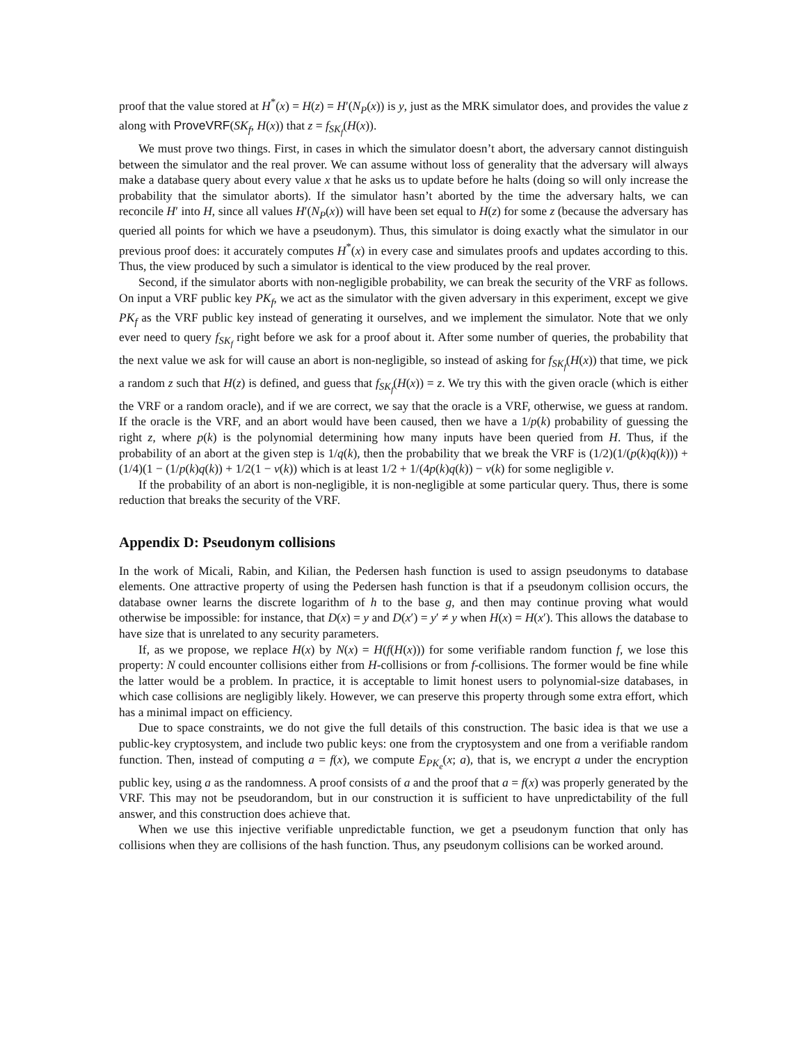proof that the value stored at H<sup>*</sup>(x) = H(z) = H′(N<sub>P</sub>(x)) is y, just as the MRK simulator does, and provides the value z along with ProveVRF(SK<sub>f</sub>, H(x)) that z = f<sub>SK<sub>f</sub></sub>(H(x)).
We must prove two things. First, in cases in which the simulator doesn’t abort, the adversary cannot distinguish between the simulator and the real prover. We can assume without loss of generality that the adversary will always make a database query about every value x that he asks us to update before he halts (doing so will only increase the probability that the simulator aborts). If the simulator hasn’t aborted by the time the adversary halts, we can reconcile H′ into H, since all values H′(N<sub>P</sub>(x)) will have been set equal to H(z) for some z (because the adversary has queried all points for which we have a pseudonym). Thus, this simulator is doing exactly what the simulator in our previous proof does: it accurately computes H<sup>*</sup>(x) in every case and simulates proofs and updates according to this. Thus, the view produced by such a simulator is identical to the view produced by the real prover.
Second, if the simulator aborts with non-negligible probability, we can break the security of the VRF as follows. On input a VRF public key PK<sub>f</sub>, we act as the simulator with the given adversary in this experiment, except we give PK<sub>f</sub> as the VRF public key instead of generating it ourselves, and we implement the simulator. Note that we only ever need to query f<sub>SK<sub>f</sub></sub> right before we ask for a proof about it. After some number of queries, the probability that the next value we ask for will cause an abort is non-negligible, so instead of asking for f<sub>SK<sub>f</sub></sub>(H(x)) that time, we pick a random z such that H(z) is defined, and guess that f<sub>SK<sub>f</sub></sub>(H(x)) = z. We try this with the given oracle (which is either the VRF or a random oracle), and if we are correct, we say that the oracle is a VRF, otherwise, we guess at random. If the oracle is the VRF, and an abort would have been caused, then we have a 1/p(k) probability of guessing the right z, where p(k) is the polynomial determining how many inputs have been queried from H. Thus, if the probability of an abort at the given step is 1/q(k), then the probability that we break the VRF is (1/2)(1/(p(k)q(k))) + (1/4)(1 − (1/p(k)q(k)) + 1/2(1 − ν(k)) which is at least 1/2 + 1/(4p(k)q(k)) − ν(k) for some negligible ν.
If the probability of an abort is non-negligible, it is non-negligible at some particular query. Thus, there is some reduction that breaks the security of the VRF.
Appendix D: Pseudonym collisions
In the work of Micali, Rabin, and Kilian, the Pedersen hash function is used to assign pseudonyms to database elements. One attractive property of using the Pedersen hash function is that if a pseudonym collision occurs, the database owner learns the discrete logarithm of h to the base g, and then may continue proving what would otherwise be impossible: for instance, that D(x) = y and D(x′) = y′ ≠ y when H(x) = H(x′). This allows the database to have size that is unrelated to any security parameters.
If, as we propose, we replace H(x) by N(x) = H(f(H(x))) for some verifiable random function f, we lose this property: N could encounter collisions either from H-collisions or from f-collisions. The former would be fine while the latter would be a problem. In practice, it is acceptable to limit honest users to polynomial-size databases, in which case collisions are negligibly likely. However, we can preserve this property through some extra effort, which has a minimal impact on efficiency.
Due to space constraints, we do not give the full details of this construction. The basic idea is that we use a public-key cryptosystem, and include two public keys: one from the cryptosystem and one from a verifiable random function. Then, instead of computing a = f(x), we compute E<sub>PK<sub>e</sub></sub>(x; a), that is, we encrypt a under the encryption public key, using a as the randomness. A proof consists of a and the proof that a = f(x) was properly generated by the VRF. This may not be pseudorandom, but in our construction it is sufficient to have unpredictability of the full answer, and this construction does achieve that.
When we use this injective verifiable unpredictable function, we get a pseudonym function that only has collisions when they are collisions of the hash function. Thus, any pseudonym collisions can be worked around.